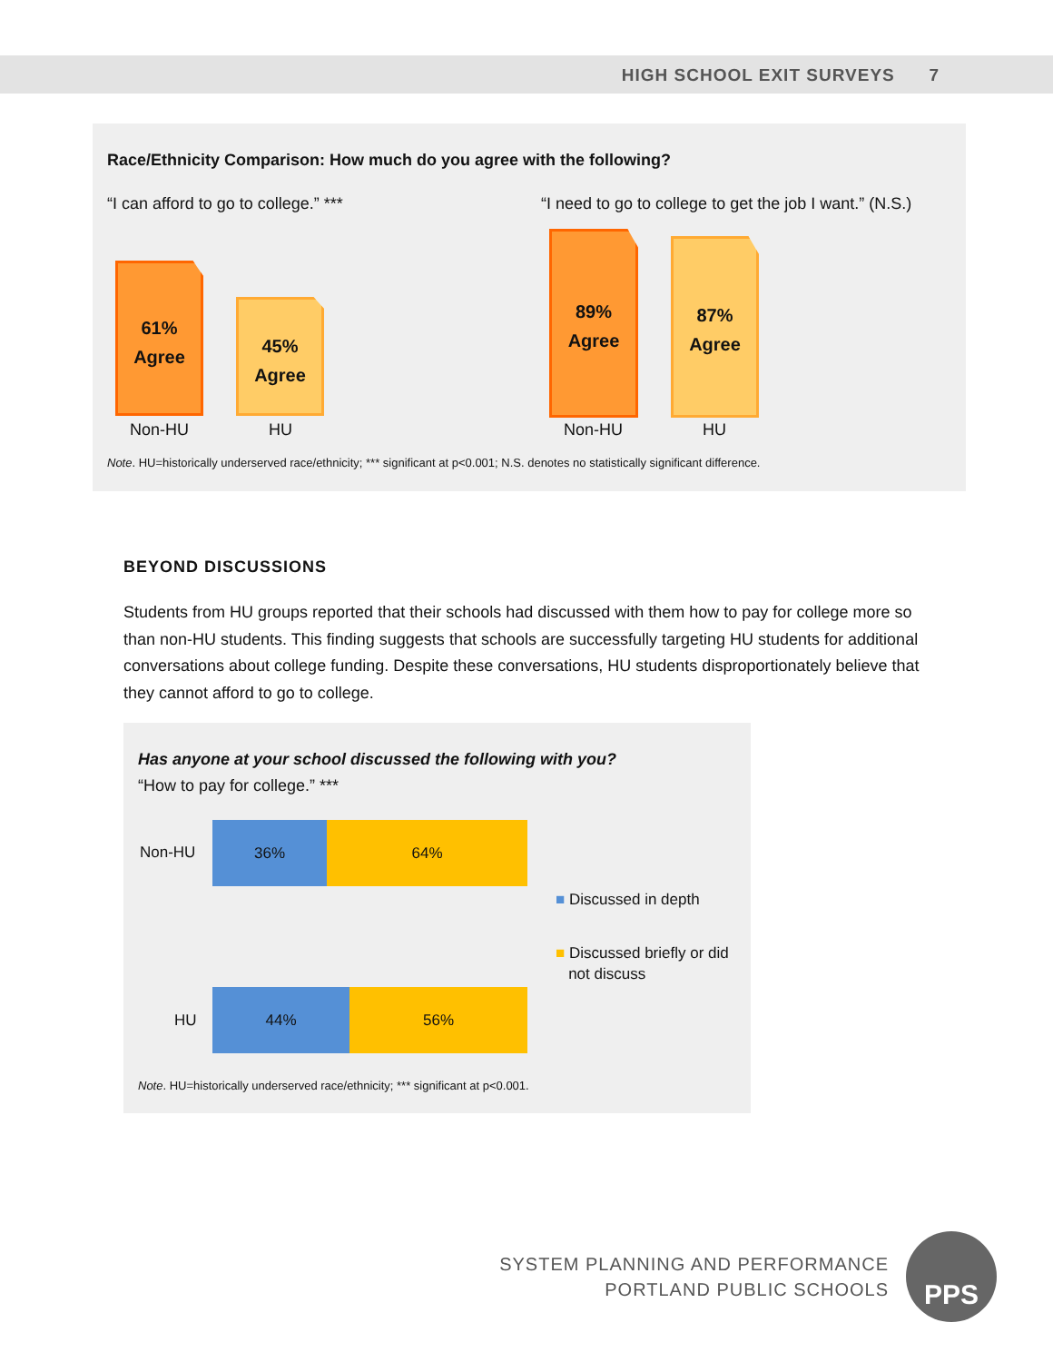HIGH SCHOOL EXIT SURVEYS 7
Race/Ethnicity Comparison: How much do you agree with the following?
“I can afford to go to college.” ***
“I need to go to college to get the job I want.” (N.S.)
61%
Agree
45%
Agree
89%
Agree
87%
Agree
Non-HU HU Non-HU HU
Note. HU=historically underserved race/ethnicity; *** significant at p<0.001; N.S. denotes no statistically significant difference.
BEYOND DISCUSSIONS
Students from HU groups reported that their schools had discussed with them how to pay for college more so than non-HU students. This finding suggests that schools are successfully targeting HU students for additional conversations about college funding. Despite these conversations, HU students disproportionately believe that they cannot afford to go to college.
Has anyone at your school discussed the following with you?
“How to pay for college.” ***
Non-HU
36% 64%
HU
44% 56%
■ Discussed in depth
■ Discussed briefly or did
not discuss
Note. HU=historically underserved race/ethnicity; *** significant at p<0.001.
SYSTEM PLANNING AND PERFORMANCE
PORTLAND PUBLIC SCHOOLS
PPS